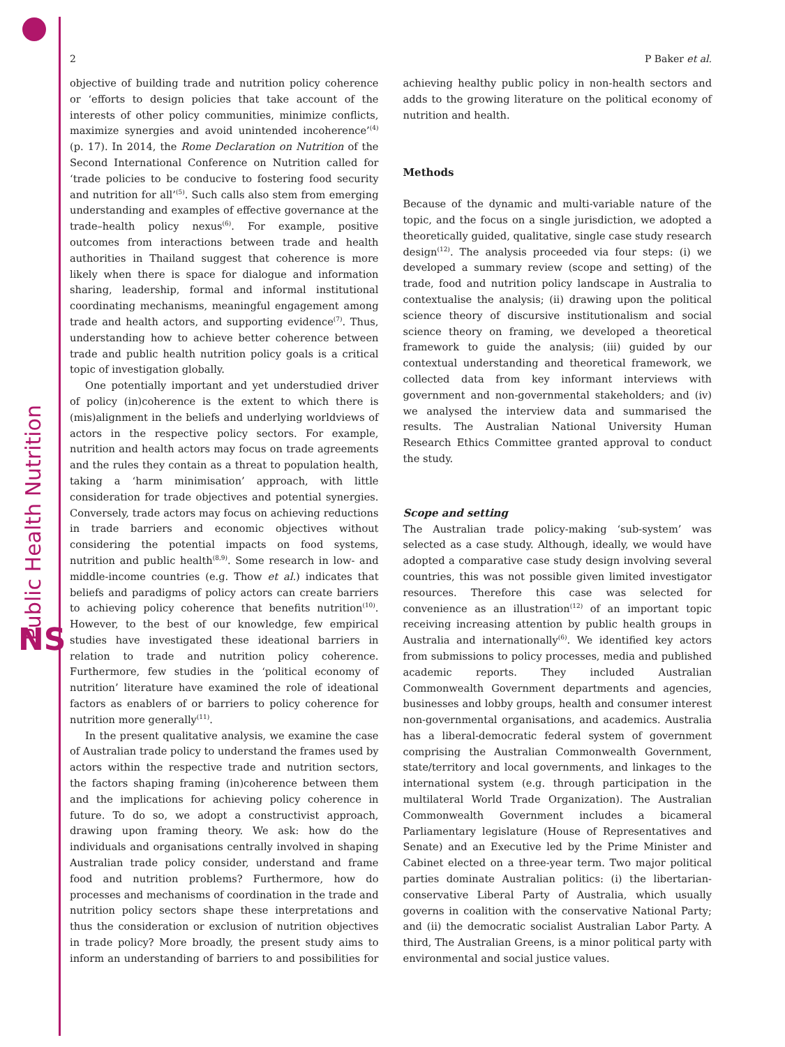Public Health Nutrition
NS
2 P Baker et al.
objective of building trade and nutrition policy coherence or ‘efforts to design policies that take account of the interests of other policy communities, minimize conflicts, maximize synergies and avoid unintended incoherence’<sup>(4)</sup> (p. 17). In 2014, the Rome Declaration on Nutrition of the Second International Conference on Nutrition called for ‘trade policies to be conducive to fostering food security and nutrition for all’<sup>(5)</sup>. Such calls also stem from emerging understanding and examples of effective governance at the trade–health policy nexus<sup>(6)</sup>. For example, positive outcomes from interactions between trade and health authorities in Thailand suggest that coherence is more likely when there is space for dialogue and information sharing, leadership, formal and informal institutional coordinating mechanisms, meaningful engagement among trade and health actors, and supporting evidence<sup>(7)</sup>. Thus, understanding how to achieve better coherence between trade and public health nutrition policy goals is a critical topic of investigation globally.
One potentially important and yet understudied driver of policy (in)coherence is the extent to which there is (mis)alignment in the beliefs and underlying worldviews of actors in the respective policy sectors. For example, nutrition and health actors may focus on trade agreements and the rules they contain as a threat to population health, taking a ‘harm minimisation’ approach, with little consideration for trade objectives and potential synergies. Conversely, trade actors may focus on achieving reductions in trade barriers and economic objectives without considering the potential impacts on food systems, nutrition and public health<sup>(8,9)</sup>. Some research in low- and middle-income countries (e.g. Thow et al.) indicates that beliefs and paradigms of policy actors can create barriers to achieving policy coherence that benefits nutrition<sup>(10)</sup>. However, to the best of our knowledge, few empirical studies have investigated these ideational barriers in relation to trade and nutrition policy coherence. Furthermore, few studies in the ‘political economy of nutrition’ literature have examined the role of ideational factors as enablers of or barriers to policy coherence for nutrition more generally<sup>(11)</sup>.
In the present qualitative analysis, we examine the case of Australian trade policy to understand the frames used by actors within the respective trade and nutrition sectors, the factors shaping framing (in)coherence between them and the implications for achieving policy coherence in future. To do so, we adopt a constructivist approach, drawing upon framing theory. We ask: how do the individuals and organisations centrally involved in shaping Australian trade policy consider, understand and frame food and nutrition problems? Furthermore, how do processes and mechanisms of coordination in the trade and nutrition policy sectors shape these interpretations and thus the consideration or exclusion of nutrition objectives in trade policy? More broadly, the present study aims to inform an understanding of barriers to and possibilities for achieving healthy public policy in non-health sectors and adds to the growing literature on the political economy of nutrition and health.
Methods
Because of the dynamic and multi-variable nature of the topic, and the focus on a single jurisdiction, we adopted a theoretically guided, qualitative, single case study research design<sup>(12)</sup>. The analysis proceeded via four steps: (i) we developed a summary review (scope and setting) of the trade, food and nutrition policy landscape in Australia to contextualise the analysis; (ii) drawing upon the political science theory of discursive institutionalism and social science theory on framing, we developed a theoretical framework to guide the analysis; (iii) guided by our contextual understanding and theoretical framework, we collected data from key informant interviews with government and non-governmental stakeholders; and (iv) we analysed the interview data and summarised the results. The Australian National University Human Research Ethics Committee granted approval to conduct the study.
Scope and setting
The Australian trade policy-making ‘sub-system’ was selected as a case study. Although, ideally, we would have adopted a comparative case study design involving several countries, this was not possible given limited investigator resources. Therefore this case was selected for convenience as an illustration<sup>(12)</sup> of an important topic receiving increasing attention by public health groups in Australia and internationally<sup>(6)</sup>. We identified key actors from submissions to policy processes, media and published academic reports. They included Australian Commonwealth Government departments and agencies, businesses and lobby groups, health and consumer interest non-governmental organisations, and academics. Australia has a liberal-democratic federal system of government comprising the Australian Commonwealth Government, state/territory and local governments, and linkages to the international system (e.g. through participation in the multilateral World Trade Organization). The Australian Commonwealth Government includes a bicameral Parliamentary legislature (House of Representatives and Senate) and an Executive led by the Prime Minister and Cabinet elected on a three-year term. Two major political parties dominate Australian politics: (i) the libertarian-conservative Liberal Party of Australia, which usually governs in coalition with the conservative National Party; and (ii) the democratic socialist Australian Labor Party. A third, The Australian Greens, is a minor political party with environmental and social justice values.